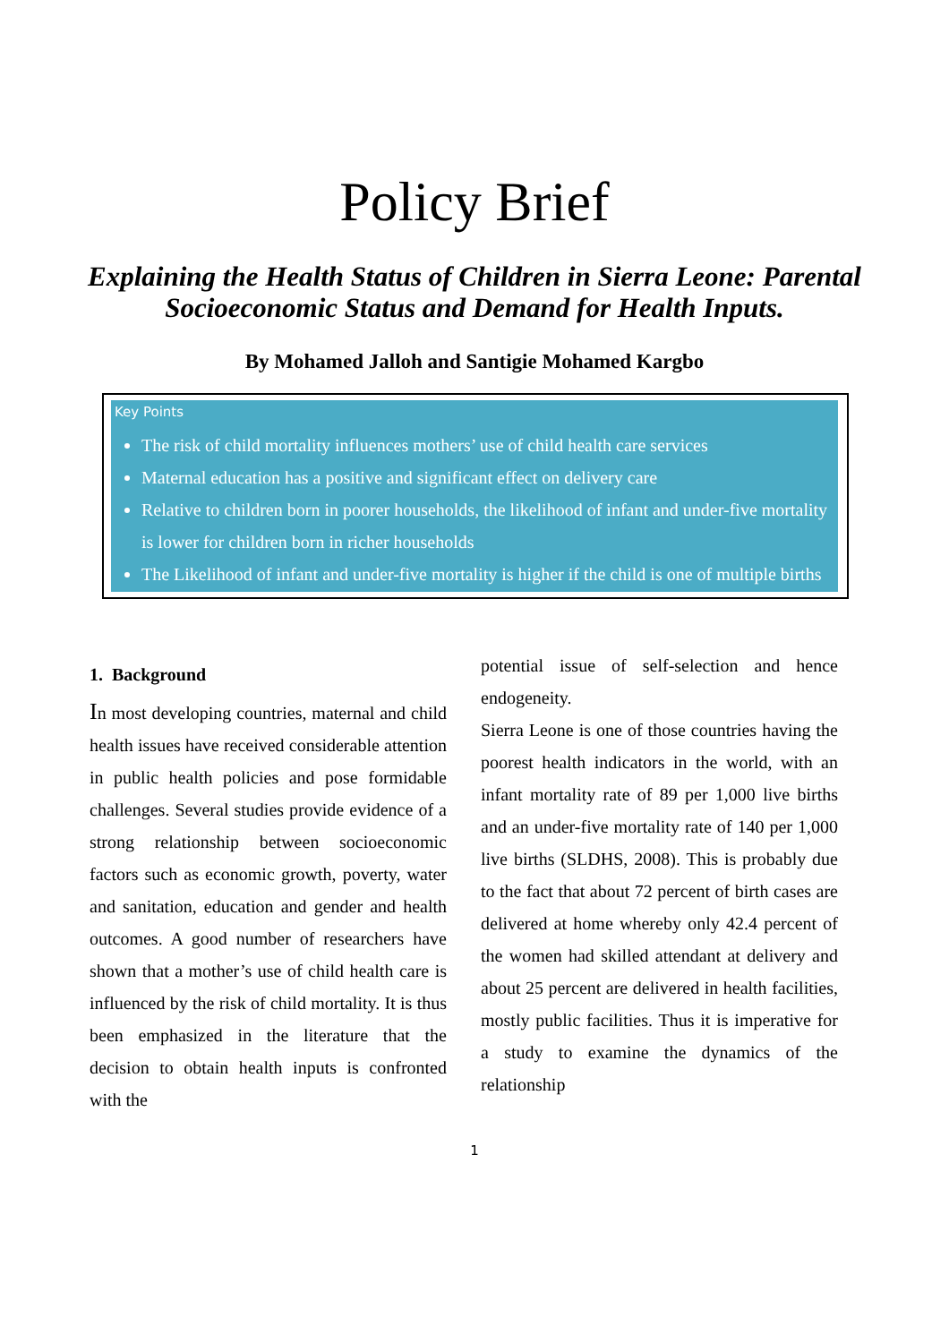Policy Brief
Explaining the Health Status of Children in Sierra Leone: Parental Socioeconomic Status and Demand for Health Inputs.
By Mohamed Jalloh and Santigie Mohamed Kargbo
Key Points
The risk of child mortality influences mothers’ use of child health care services
Maternal education has a positive and significant effect on delivery care
Relative to children born in poorer households, the likelihood of infant and under-five mortality is lower for children born in richer households
The Likelihood of infant and under-five mortality is higher if the child is one of multiple births
1. Background
In most developing countries, maternal and child health issues have received considerable attention in public health policies and pose formidable challenges. Several studies provide evidence of a strong relationship between socioeconomic factors such as economic growth, poverty, water and sanitation, education and gender and health outcomes. A good number of researchers have shown that a mother’s use of child health care is influenced by the risk of child mortality. It is thus been emphasized in the literature that the decision to obtain health inputs is confronted with the
potential issue of self-selection and hence endogeneity.
Sierra Leone is one of those countries having the poorest health indicators in the world, with an infant mortality rate of 89 per 1,000 live births and an under-five mortality rate of 140 per 1,000 live births (SLDHS, 2008). This is probably due to the fact that about 72 percent of birth cases are delivered at home whereby only 42.4 percent of the women had skilled attendant at delivery and about 25 percent are delivered in health facilities, mostly public facilities. Thus it is imperative for a study to examine the dynamics of the relationship
1